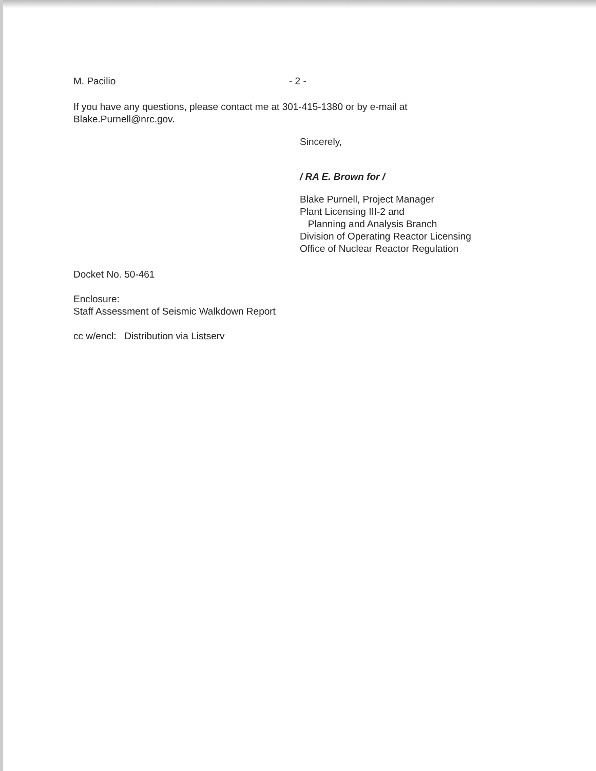M. Pacilio - 2 -
If you have any questions, please contact me at 301-415-1380 or by e-mail at
Blake.Purnell@nrc.gov.
Sincerely,
/ RA E. Brown for /
Blake Purnell, Project Manager
Plant Licensing III-2 and
Planning and Analysis Branch
Division of Operating Reactor Licensing
Office of Nuclear Reactor Regulation
Docket No. 50-461
Enclosure:
Staff Assessment of Seismic Walkdown Report
cc w/encl: Distribution via Listserv